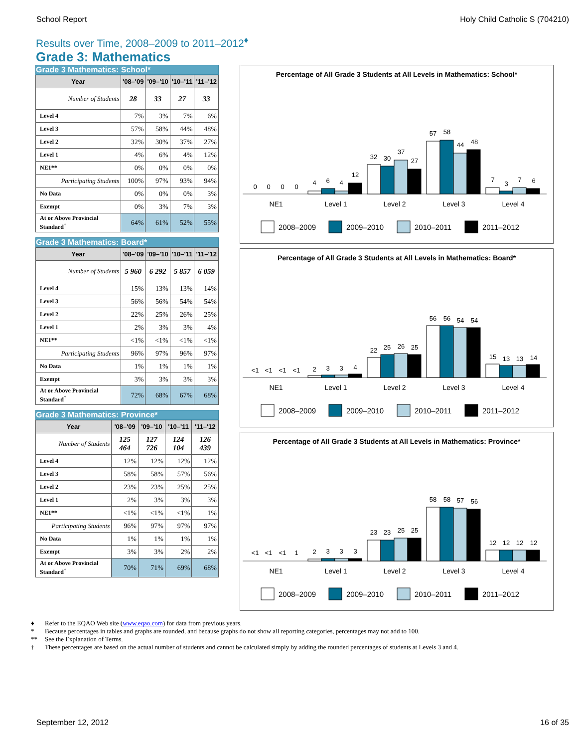School Report Holy Child Catholic S (704210)
Results over Time, 2008–2009 to 2011–2012<sup>♦</sup>
Grade 3: Mathematics
Grade 3 Mathematics: School*
| Year | '08–'09 | '09–'10 | '10–'11 | '11–'12 |
| --- | --- | --- | --- | --- |
| Number of Students | 28 | 33 | 27 | 33 |
| Level 4 | 7% | 3% | 7% | 6% |
| Level 3 | 57% | 58% | 44% | 48% |
| Level 2 | 32% | 30% | 37% | 27% |
| Level 1 | 4% | 6% | 4% | 12% |
| NE1** | 0% | 0% | 0% | 0% |
| Participating Students | 100% | 97% | 93% | 94% |
| No Data | 0% | 0% | 0% | 3% |
| Exempt | 0% | 3% | 7% | 3% |
| At or Above Provincial Standard<sup>†</sup> | 64% | 61% | 52% | 55% |
Grade 3 Mathematics: Board*
| Year | '08–'09 | '09–'10 | '10–'11 | '11–'12 |
| --- | --- | --- | --- | --- |
| Number of Students | 5 960 | 6 292 | 5 857 | 6 059 |
| Level 4 | 15% | 13% | 13% | 14% |
| Level 3 | 56% | 56% | 54% | 54% |
| Level 2 | 22% | 25% | 26% | 25% |
| Level 1 | 2% | 3% | 3% | 4% |
| NE1** | <1% | <1% | <1% | <1% |
| Participating Students | 96% | 97% | 96% | 97% |
| No Data | 1% | 1% | 1% | 1% |
| Exempt | 3% | 3% | 3% | 3% |
| At or Above Provincial Standard<sup>†</sup> | 72% | 68% | 67% | 68% |
Grade 3 Mathematics: Province*
| Year | '08–'09 | '09–'10 | '10–'11 | '11–'12 |
| --- | --- | --- | --- | --- |
| Number of Students | 125 464 | 127 726 | 124 104 | 126 439 |
| Level 4 | 12% | 12% | 12% | 12% |
| Level 3 | 58% | 58% | 57% | 56% |
| Level 2 | 23% | 23% | 25% | 25% |
| Level 1 | 2% | 3% | 3% | 3% |
| NE1** | <1% | <1% | <1% | 1% |
| Participating Students | 96% | 97% | 97% | 97% |
| No Data | 1% | 1% | 1% | 1% |
| Exempt | 3% | 3% | 2% | 2% |
| At or Above Provincial Standard<sup>†</sup> | 70% | 71% | 69% | 68% |
Percentage of All Grade 3 Students at All Levels in Mathematics: School*
0
0
0
0
4
6
4
12
32
30
37
27
57
58
44
48
7
3
7
6
NE1
Level 1
Level 2
Level 3
Level 4
2008–2009
2009–2010
2010–2011
2011–2012
Percentage of All Grade 3 Students at All Levels in Mathematics: Board*
<1
<1
<1
<1
2
3
3
4
22
25
26
25
56
56
54
54
15
13
13
14
NE1
Level 1
Level 2
Level 3
Level 4
2008–2009
2009–2010
2010–2011
2011–2012
Percentage of All Grade 3 Students at All Levels in Mathematics: Province*
<1
<1
<1
1
2
3
3
3
23
23
25
25
58
58
57
56
12
12
12
12
NE1
Level 1
Level 2
Level 3
Level 4
2008–2009
2009–2010
2010–2011
2011–2012
♦ Refer to the EQAO Web site (www.eqao.com) for data from previous years.
* Because percentages in tables and graphs are rounded, and because graphs do not show all reporting categories, percentages may not add to 100.
** See the Explanation of Terms.
† These percentages are based on the actual number of students and cannot be calculated simply by adding the rounded percentages of students at Levels 3 and 4.
September 12, 2012 16 of 35